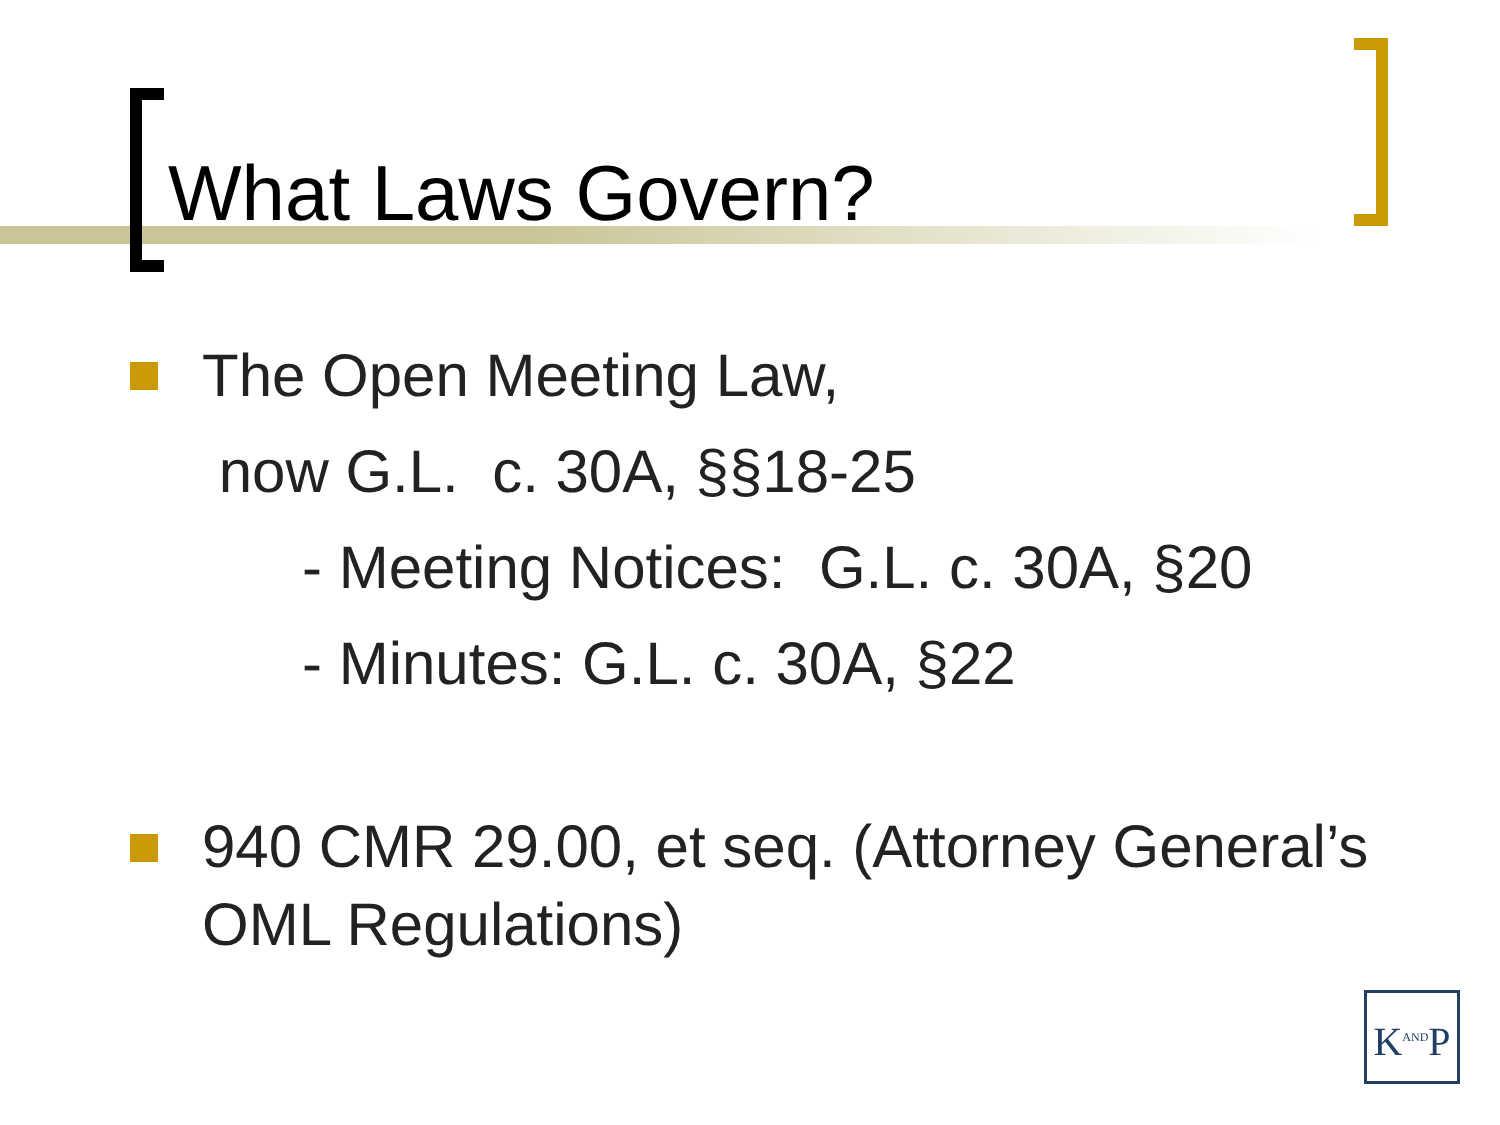What Laws Govern?
The Open Meeting Law,
now G.L. c. 30A, §§18-25
- Meeting Notices: G.L. c. 30A, §20
- Minutes: G.L. c. 30A, §22
940 CMR 29.00, et seq. (Attorney General’s OML Regulations)
K<sup>AND</sup>P